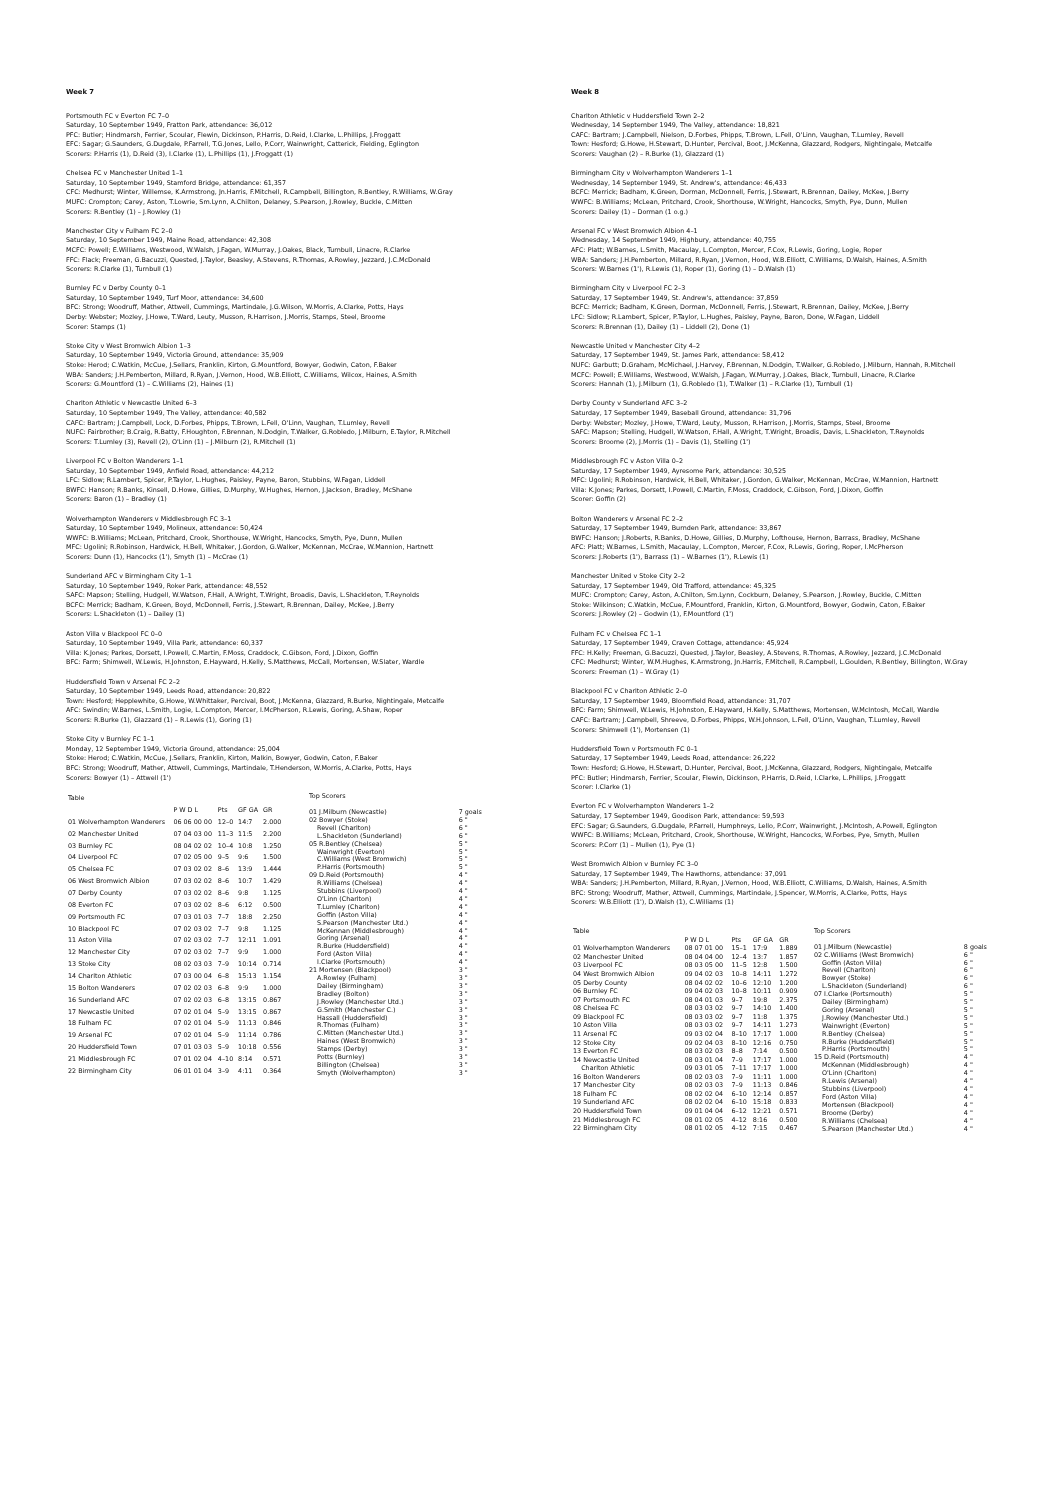Week 7
Portsmouth FC v Everton FC 7–0
Saturday, 10 September 1949, Fratton Park, attendance: 36,012
PFC: Butler; Hindmarsh, Ferrier, Scoular, Flewin, Dickinson, P.Harris, D.Reid, I.Clarke, L.Phillips, J.Froggatt
EFC: Sagar; G.Saunders, G.Dugdale, P.Farrell, T.G.Jones, Lello, P.Corr, Wainwright, Catterick, Fielding, Eglington
Scorers: P.Harris (1), D.Reid (3), I.Clarke (1), L.Phillips (1), J.Froggatt (1)
Chelsea FC v Manchester United 1–1
Saturday, 10 September 1949, Stamford Bridge, attendance: 61,357
CFC: Medhurst; Winter, Willemse, K.Armstrong, Jn.Harris, F.Mitchell, R.Campbell, Billington, R.Bentley, R.Williams, W.Gray
MUFC: Crompton; Carey, Aston, T.Lowrie, Sm.Lynn, A.Chilton, Delaney, S.Pearson, J.Rowley, Buckle, C.Mitten
Scorers: R.Bentley (1) – J.Rowley (1)
Manchester City v Fulham FC 2–0
Saturday, 10 September 1949, Maine Road, attendance: 42,308
MCFC: Powell; E.Williams, Westwood, W.Walsh, J.Fagan, W.Murray, J.Oakes, Black, Turnbull, Linacre, R.Clarke
FFC: Flack; Freeman, G.Bacuzzi, Quested, J.Taylor, Beasley, A.Stevens, R.Thomas, A.Rowley, Jezzard, J.C.McDonald
Scorers: R.Clarke (1), Turnbull (1)
Burnley FC v Derby County 0–1
Saturday, 10 September 1949, Turf Moor, attendance: 34,600
BFC: Strong; Woodruff, Mather, Attwell, Cummings, Martindale, J.G.Wilson, W.Morris, A.Clarke, Potts, Hays
Derby: Webster; Mozley, J.Howe, T.Ward, Leuty, Musson, R.Harrison, J.Morris, Stamps, Steel, Broome
Scorer: Stamps (1)
Stoke City v West Bromwich Albion 1–3
Saturday, 10 September 1949, Victoria Ground, attendance: 35,909
Stoke: Herod; C.Watkin, McCue, J.Sellars, Franklin, Kirton, G.Mountford, Bowyer, Godwin, Caton, F.Baker
WBA: Sanders; J.H.Pemberton, Millard, R.Ryan, J.Vernon, Hood, W.B.Elliott, C.Williams, Wilcox, Haines, A.Smith
Scorers: G.Mountford (1) – C.Williams (2), Haines (1)
Charlton Athletic v Newcastle United 6–3
Saturday, 10 September 1949, The Valley, attendance: 40,582
CAFC: Bartram; J.Campbell, Lock, D.Forbes, Phipps, T.Brown, L.Fell, O'Linn, Vaughan, T.Lumley, Revell
NUFC: Fairbrother; B.Craig, R.Batty, F.Houghton, F.Brennan, N.Dodgin, T.Walker, G.Robledo, J.Milburn, E.Taylor, R.Mitchell
Scorers: T.Lumley (3), Revell (2), O'Linn (1) – J.Milburn (2), R.Mitchell (1)
Liverpool FC v Bolton Wanderers 1–1
Saturday, 10 September 1949, Anfield Road, attendance: 44,212
LFC: Sidlow; R.Lambert, Spicer, P.Taylor, L.Hughes, Paisley, Payne, Baron, Stubbins, W.Fagan, Liddell
BWFC: Hanson; R.Banks, Kinsell, D.Howe, Gillies, D.Murphy, W.Hughes, Hernon, J.Jackson, Bradley, McShane
Scorers: Baron (1) – Bradley (1)
Wolverhampton Wanderers v Middlesbrough FC 3–1
Saturday, 10 September 1949, Molineux, attendance: 50,424
WWFC: B.Williams; McLean, Pritchard, Crook, Shorthouse, W.Wright, Hancocks, Smyth, Pye, Dunn, Mullen
MFC: Ugolini; R.Robinson, Hardwick, H.Bell, Whitaker, J.Gordon, G.Walker, McKennan, McCrae, W.Mannion, Hartnett
Scorers: Dunn (1), Hancocks (1'), Smyth (1) – McCrae (1)
Sunderland AFC v Birmingham City 1–1
Saturday, 10 September 1949, Roker Park, attendance: 48,552
SAFC: Mapson; Stelling, Hudgell, W.Watson, F.Hall, A.Wright, T.Wright, Broadis, Davis, L.Shackleton, T.Reynolds
BCFC: Merrick; Badham, K.Green, Boyd, McDonnell, Ferris, J.Stewart, R.Brennan, Dailey, McKee, J.Berry
Scorers: L.Shackleton (1) – Dailey (1)
Aston Villa v Blackpool FC 0–0
Saturday, 10 September 1949, Villa Park, attendance: 60,337
Villa: K.Jones; Parkes, Dorsett, I.Powell, C.Martin, F.Moss, Craddock, C.Gibson, Ford, J.Dixon, Goffin
BFC: Farm; Shimwell, W.Lewis, H.Johnston, E.Hayward, H.Kelly, S.Matthews, McCall, Mortensen, W.Slater, Wardle
Huddersfield Town v Arsenal FC 2–2
Saturday, 10 September 1949, Leeds Road, attendance: 20,822
Town: Hesford; Hepplewhite, G.Howe, W.Whittaker, Percival, Boot, J.McKenna, Glazzard, R.Burke, Nightingale, Metcalfe
AFC: Swindin; W.Barnes, L.Smith, Logie, L.Compton, Mercer, I.McPherson, R.Lewis, Goring, A.Shaw, Roper
Scorers: R.Burke (1), Glazzard (1) – R.Lewis (1), Goring (1)
Stoke City v Burnley FC 1–1
Monday, 12 September 1949, Victoria Ground, attendance: 25,004
Stoke: Herod; C.Watkin, McCue, J.Sellars, Franklin, Kirton, Malkin, Bowyer, Godwin, Caton, F.Baker
BFC: Strong; Woodruff, Mather, Attwell, Cummings, Martindale, T.Henderson, W.Morris, A.Clarke, Potts, Hays
Scorers: Bowyer (1) – Attwell (1')
| Table | | | | | | | |
| --- | --- | --- | --- | --- | --- | --- | --- |
| | P W D L | Pts | GF GA | GR | | | |
| 01 Wolverhampton Wanderers | 06 06 00 00 | 12–0 | 14:7 | 2.000 | | | |
| 02 Manchester United | 07 04 03 00 | 11–3 | 11:5 | 2.200 | | | |
| 03 Burnley FC | 08 04 02 02 | 10–4 | 10:8 | 1.250 | | | |
| 04 Liverpool FC | 07 02 05 00 | 9–5 | 9:6 | 1.500 | | | |
| 05 Chelsea FC | 07 03 02 02 | 8–6 | 13:9 | 1.444 | | | |
| 06 West Bromwich Albion | 07 03 02 02 | 8–6 | 10:7 | 1.429 | | | |
| 07 Derby County | 07 03 02 02 | 8–6 | 9:8 | 1.125 | | | |
| 08 Everton FC | 07 03 02 02 | 8–6 | 6:12 | 0.500 | | | |
| 09 Portsmouth FC | 07 03 01 03 | 7–7 | 18:8 | 2.250 | | | |
| 10 Blackpool FC | 07 02 03 02 | 7–7 | 9:8 | 1.125 | | | |
| 11 Aston Villa | 07 02 03 02 | 7–7 | 12:11 | 1.091 | | | |
| 12 Manchester City | 07 02 03 02 | 7–7 | 9:9 | 1.000 | | | |
| 13 Stoke City | 08 02 03 03 | 7–9 | 10:14 | 0.714 | | | |
| 14 Charlton Athletic | 07 03 00 04 | 6–8 | 15:13 | 1.154 | | | |
| 15 Bolton Wanderers | 07 02 02 03 | 6–8 | 9:9 | 1.000 | | | |
| 16 Sunderland AFC | 07 02 02 03 | 6–8 | 13:15 | 0.867 | | | |
| 17 Newcastle United | 07 02 01 04 | 5–9 | 13:15 | 0.867 | | | |
| 18 Fulham FC | 07 02 01 04 | 5–9 | 11:13 | 0.846 | | | |
| 19 Arsenal FC | 07 02 01 04 | 5–9 | 11:14 | 0.786 | | | |
| 20 Huddersfield Town | 07 01 03 03 | 5–9 | 10:18 | 0.556 | | | |
| 21 Middlesbrough FC | 07 01 02 04 | 4–10 | 8:14 | 0.571 | | | |
| 22 Birmingham City | 06 01 01 04 | 3–9 | 4:11 | 0.364 | | | |
| Top Scorers | |
| --- | --- |
| 01 J.Milburn (Newcastle) | 7 goals |
| 02 Bowyer (Stoke) | 6 " |
| Revell (Charlton) | 6 " |
| L.Shackleton (Sunderland) | 6 " |
| 05 R.Bentley (Chelsea) | 5 " |
| Wainwright (Everton) | 5 " |
| C.Williams (West Bromwich) | 5 " |
| P.Harris (Portsmouth) | 5 " |
| 09 D.Reid (Portsmouth) | 4 " |
| R.Williams (Chelsea) | 4 " |
| Stubbins (Liverpool) | 4 " |
| O'Linn (Charlton) | 4 " |
| T.Lumley (Charlton) | 4 " |
| Goffin (Aston Villa) | 4 " |
| S.Pearson (Manchester Utd.) | 4 " |
| McKennan (Middlesbrough) | 4 " |
| Goring (Arsenal) | 4 " |
| R.Burke (Huddersfield) | 4 " |
| Ford (Aston Villa) | 4 " |
| I.Clarke (Portsmouth) | 4 " |
| 21 Mortensen (Blackpool) | 3 " |
| A.Rowley (Fulham) | 3 " |
| Dailey (Birmingham) | 3 " |
| Bradley (Bolton) | 3 " |
| J.Rowley (Manchester Utd.) | 3 " |
| G.Smith (Manchester C.) | 3 " |
| Hassall (Huddersfield) | 3 " |
| R.Thomas (Fulham) | 3 " |
| C.Mitten (Manchester Utd.) | 3 " |
| Haines (West Bromwich) | 3 " |
| Stamps (Derby) | 3 " |
| Potts (Burnley) | 3 " |
| Billington (Chelsea) | 3 " |
| Smyth (Wolverhampton) | 3 " |
Week 8
Charlton Athletic v Huddersfield Town 2–2
Wednesday, 14 September 1949, The Valley, attendance: 18,821
CAFC: Bartram; J.Campbell, Nielson, D.Forbes, Phipps, T.Brown, L.Fell, O'Linn, Vaughan, T.Lumley, Revell
Town: Hesford; G.Howe, H.Stewart, D.Hunter, Percival, Boot, J.McKenna, Glazzard, Rodgers, Nightingale, Metcalfe
Scorers: Vaughan (2) – R.Burke (1), Glazzard (1)
Birmingham City v Wolverhampton Wanderers 1–1
Wednesday, 14 September 1949, St. Andrew's, attendance: 46,433
BCFC: Merrick; Badham, K.Green, Dorman, McDonnell, Ferris, J.Stewart, R.Brennan, Dailey, McKee, J.Berry
WWFC: B.Williams; McLean, Pritchard, Crook, Shorthouse, W.Wright, Hancocks, Smyth, Pye, Dunn, Mullen
Scorers: Dailey (1) – Dorman (1 o.g.)
Arsenal FC v West Bromwich Albion 4–1
Wednesday, 14 September 1949, Highbury, attendance: 40,755
AFC: Platt; W.Barnes, L.Smith, Macaulay, L.Compton, Mercer, F.Cox, R.Lewis, Goring, Logie, Roper
WBA: Sanders; J.H.Pemberton, Millard, R.Ryan, J.Vernon, Hood, W.B.Elliott, C.Williams, D.Walsh, Haines, A.Smith
Scorers: W.Barnes (1'), R.Lewis (1), Roper (1), Goring (1) – D.Walsh (1)
Birmingham City v Liverpool FC 2–3
Saturday, 17 September 1949, St. Andrew's, attendance: 37,859
BCFC: Merrick; Badham, K.Green, Dorman, McDonnell, Ferris, J.Stewart, R.Brennan, Dailey, McKee, J.Berry
LFC: Sidlow; R.Lambert, Spicer, P.Taylor, L.Hughes, Paisley, Payne, Baron, Done, W.Fagan, Liddell
Scorers: R.Brennan (1), Dailey (1) – Liddell (2), Done (1)
Newcastle United v Manchester City 4–2
Saturday, 17 September 1949, St. James Park, attendance: 58,412
NUFC: Garbutt; D.Graham, McMichael, J.Harvey, F.Brennan, N.Dodgin, T.Walker, G.Robledo, J.Milburn, Hannah, R.Mitchell
MCFC: Powell; E.Williams, Westwood, W.Walsh, J.Fagan, W.Murray, J.Oakes, Black, Turnbull, Linacre, R.Clarke
Scorers: Hannah (1), J.Milburn (1), G.Robledo (1), T.Walker (1) – R.Clarke (1), Turnbull (1)
Derby County v Sunderland AFC 3–2
Saturday, 17 September 1949, Baseball Ground, attendance: 31,796
Derby: Webster; Mozley, J.Howe, T.Ward, Leuty, Musson, R.Harrison, J.Morris, Stamps, Steel, Broome
SAFC: Mapson; Stelling, Hudgell, W.Watson, F.Hall, A.Wright, T.Wright, Broadis, Davis, L.Shackleton, T.Reynolds
Scorers: Broome (2), J.Morris (1) – Davis (1), Stelling (1')
Middlesbrough FC v Aston Villa 0–2
Saturday, 17 September 1949, Ayresome Park, attendance: 30,525
MFC: Ugolini; R.Robinson, Hardwick, H.Bell, Whitaker, J.Gordon, G.Walker, McKennan, McCrae, W.Mannion, Hartnett
Villa: K.Jones; Parkes, Dorsett, I.Powell, C.Martin, F.Moss, Craddock, C.Gibson, Ford, J.Dixon, Goffin
Scorer: Goffin (2)
Bolton Wanderers v Arsenal FC 2–2
Saturday, 17 September 1949, Burnden Park, attendance: 33,867
BWFC: Hanson; J.Roberts, R.Banks, D.Howe, Gillies, D.Murphy, Lofthouse, Hernon, Barrass, Bradley, McShane
AFC: Platt; W.Barnes, L.Smith, Macaulay, L.Compton, Mercer, F.Cox, R.Lewis, Goring, Roper, I.McPherson
Scorers: J.Roberts (1'), Barrass (1) – W.Barnes (1'), R.Lewis (1)
Manchester United v Stoke City 2–2
Saturday, 17 September 1949, Old Trafford, attendance: 45,325
MUFC: Crompton; Carey, Aston, A.Chilton, Sm.Lynn, Cockburn, Delaney, S.Pearson, J.Rowley, Buckle, C.Mitten
Stoke: Wilkinson; C.Watkin, McCue, F.Mountford, Franklin, Kirton, G.Mountford, Bowyer, Godwin, Caton, F.Baker
Scorers: J.Rowley (2) – Godwin (1), F.Mountford (1')
Fulham FC v Chelsea FC 1–1
Saturday, 17 September 1949, Craven Cottage, attendance: 45,924
FFC: H.Kelly; Freeman, G.Bacuzzi, Quested, J.Taylor, Beasley, A.Stevens, R.Thomas, A.Rowley, Jezzard, J.C.McDonald
CFC: Medhurst; Winter, W.M.Hughes, K.Armstrong, Jn.Harris, F.Mitchell, R.Campbell, L.Goulden, R.Bentley, Billington, W.Gray
Scorers: Freeman (1) – W.Gray (1)
Blackpool FC v Charlton Athletic 2–0
Saturday, 17 September 1949, Bloomfield Road, attendance: 31,707
BFC: Farm; Shimwell, W.Lewis, H.Johnston, E.Hayward, H.Kelly, S.Matthews, Mortensen, W.McIntosh, McCall, Wardle
CAFC: Bartram; J.Campbell, Shreeve, D.Forbes, Phipps, W.H.Johnson, L.Fell, O'Linn, Vaughan, T.Lumley, Revell
Scorers: Shimwell (1'), Mortensen (1)
Huddersfield Town v Portsmouth FC 0–1
Saturday, 17 September 1949, Leeds Road, attendance: 26,222
Town: Hesford; G.Howe, H.Stewart, D.Hunter, Percival, Boot, J.McKenna, Glazzard, Rodgers, Nightingale, Metcalfe
PFC: Butler; Hindmarsh, Ferrier, Scoular, Flewin, Dickinson, P.Harris, D.Reid, I.Clarke, L.Phillips, J.Froggatt
Scorer: I.Clarke (1)
Everton FC v Wolverhampton Wanderers 1–2
Saturday, 17 September 1949, Goodison Park, attendance: 59,593
EFC: Sagar; G.Saunders, G.Dugdale, P.Farrell, Humphreys, Lello, P.Corr, Wainwright, J.McIntosh, A.Powell, Eglington
WWFC: B.Williams; McLean, Pritchard, Crook, Shorthouse, W.Wright, Hancocks, W.Forbes, Pye, Smyth, Mullen
Scorers: P.Corr (1) – Mullen (1), Pye (1)
West Bromwich Albion v Burnley FC 3–0
Saturday, 17 September 1949, The Hawthorns, attendance: 37,091
WBA: Sanders; J.H.Pemberton, Millard, R.Ryan, J.Vernon, Hood, W.B.Elliott, C.Williams, D.Walsh, Haines, A.Smith
BFC: Strong; Woodruff, Mather, Attwell, Cummings, Martindale, J.Spencer, W.Morris, A.Clarke, Potts, Hays
Scorers: W.B.Elliott (1'), D.Walsh (1), C.Williams (1)
| Table | | | | |
| --- | --- | --- | --- | --- |
| | P W D L | Pts | GF GA | GR |
| 01 Wolverhampton Wanderers | 08 07 01 00 | 15–1 | 17:9 | 1.889 |
| 02 Manchester United | 08 04 04 00 | 12–4 | 13:7 | 1.857 |
| 03 Liverpool FC | 08 03 05 00 | 11–5 | 12:8 | 1.500 |
| 04 West Bromwich Albion | 09 04 02 03 | 10–8 | 14:11 | 1.272 |
| 05 Derby County | 08 04 02 02 | 10–6 | 12:10 | 1.200 |
| 06 Burnley FC | 09 04 02 03 | 10–8 | 10:11 | 0.909 |
| 07 Portsmouth FC | 08 04 01 03 | 9–7 | 19:8 | 2.375 |
| 08 Chelsea FC | 08 03 03 02 | 9–7 | 14:10 | 1.400 |
| 09 Blackpool FC | 08 03 03 02 | 9–7 | 11:8 | 1.375 |
| 10 Aston Villa | 08 03 03 02 | 9–7 | 14:11 | 1.273 |
| 11 Arsenal FC | 09 03 02 04 | 8–10 | 17:17 | 1.000 |
| 12 Stoke City | 09 02 04 03 | 8–10 | 12:16 | 0.750 |
| 13 Everton FC | 08 03 02 03 | 8–8 | 7:14 | 0.500 |
| 14 Newcastle United | 08 03 01 04 | 7–9 | 17:17 | 1.000 |
| Charlton Athletic | 09 03 01 05 | 7–11 | 17:17 | 1.000 |
| 16 Bolton Wanderers | 08 02 03 03 | 7–9 | 11:11 | 1.000 |
| 17 Manchester City | 08 02 03 03 | 7–9 | 11:13 | 0.846 |
| 18 Fulham FC | 08 02 02 04 | 6–10 | 12:14 | 0.857 |
| 19 Sunderland AFC | 08 02 02 04 | 6–10 | 15:18 | 0.833 |
| 20 Huddersfield Town | 09 01 04 04 | 6–12 | 12:21 | 0.571 |
| 21 Middlesbrough FC | 08 01 02 05 | 4–12 | 8:16 | 0.500 |
| 22 Birmingham City | 08 01 02 05 | 4–12 | 7:15 | 0.467 |
| Top Scorers | |
| --- | --- |
| 01 J.Milburn (Newcastle) | 8 goals |
| 02 C.Williams (West Bromwich) | 6 " |
| Goffin (Aston Villa) | 6 " |
| Revell (Charlton) | 6 " |
| Bowyer (Stoke) | 6 " |
| L.Shackleton (Sunderland) | 6 " |
| 07 I.Clarke (Portsmouth) | 5 " |
| Dailey (Birmingham) | 5 " |
| Goring (Arsenal) | 5 " |
| J.Rowley (Manchester Utd.) | 5 " |
| Wainwright (Everton) | 5 " |
| R.Bentley (Chelsea) | 5 " |
| R.Burke (Huddersfield) | 5 " |
| P.Harris (Portsmouth) | 5 " |
| 15 D.Reid (Portsmouth) | 4 " |
| McKennan (Middlesbrough) | 4 " |
| O'Linn (Charlton) | 4 " |
| R.Lewis (Arsenal) | 4 " |
| Stubbins (Liverpool) | 4 " |
| Ford (Aston Villa) | 4 " |
| Mortensen (Blackpool) | 4 " |
| Broome (Derby) | 4 " |
| R.Williams (Chelsea) | 4 " |
| S.Pearson (Manchester Utd.) | 4 " |